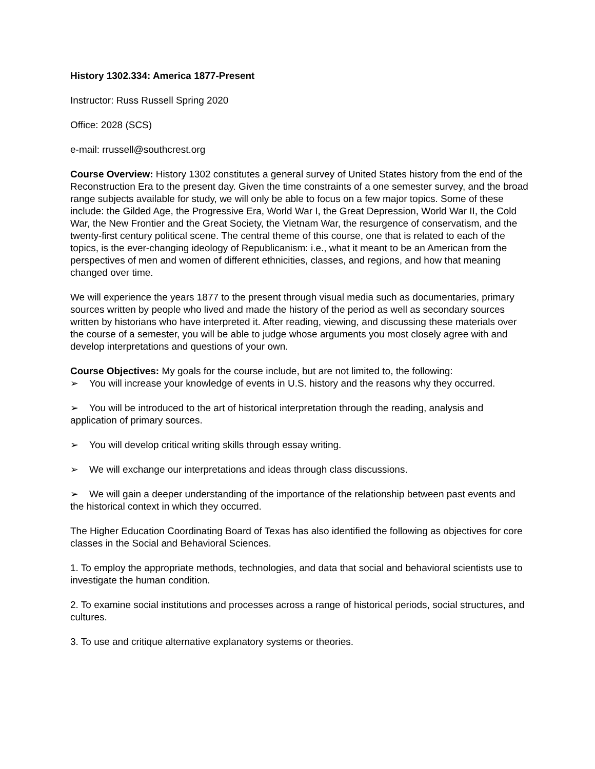History 1302.334: America 1877-Present
Instructor: Russ Russell Spring 2020
Office: 2028 (SCS)
e-mail: rrussell@southcrest.org
Course Overview: History 1302 constitutes a general survey of United States history from the end of the Reconstruction Era to the present day. Given the time constraints of a one semester survey, and the broad range subjects available for study, we will only be able to focus on a few major topics. Some of these include: the Gilded Age, the Progressive Era, World War I, the Great Depression, World War II, the Cold War, the New Frontier and the Great Society, the Vietnam War, the resurgence of conservatism, and the twenty-first century political scene. The central theme of this course, one that is related to each of the topics, is the ever-changing ideology of Republicanism: i.e., what it meant to be an American from the perspectives of men and women of different ethnicities, classes, and regions, and how that meaning changed over time.
We will experience the years 1877 to the present through visual media such as documentaries, primary sources written by people who lived and made the history of the period as well as secondary sources written by historians who have interpreted it. After reading, viewing, and discussing these materials over the course of a semester, you will be able to judge whose arguments you most closely agree with and develop interpretations and questions of your own.
Course Objectives: My goals for the course include, but are not limited to, the following:
➢ You will increase your knowledge of events in U.S. history and the reasons why they occurred.
➢ You will be introduced to the art of historical interpretation through the reading, analysis and application of primary sources.
➢ You will develop critical writing skills through essay writing.
➢ We will exchange our interpretations and ideas through class discussions.
➢ We will gain a deeper understanding of the importance of the relationship between past events and the historical context in which they occurred.
The Higher Education Coordinating Board of Texas has also identified the following as objectives for core classes in the Social and Behavioral Sciences.
1. To employ the appropriate methods, technologies, and data that social and behavioral scientists use to investigate the human condition.
2. To examine social institutions and processes across a range of historical periods, social structures, and cultures.
3. To use and critique alternative explanatory systems or theories.